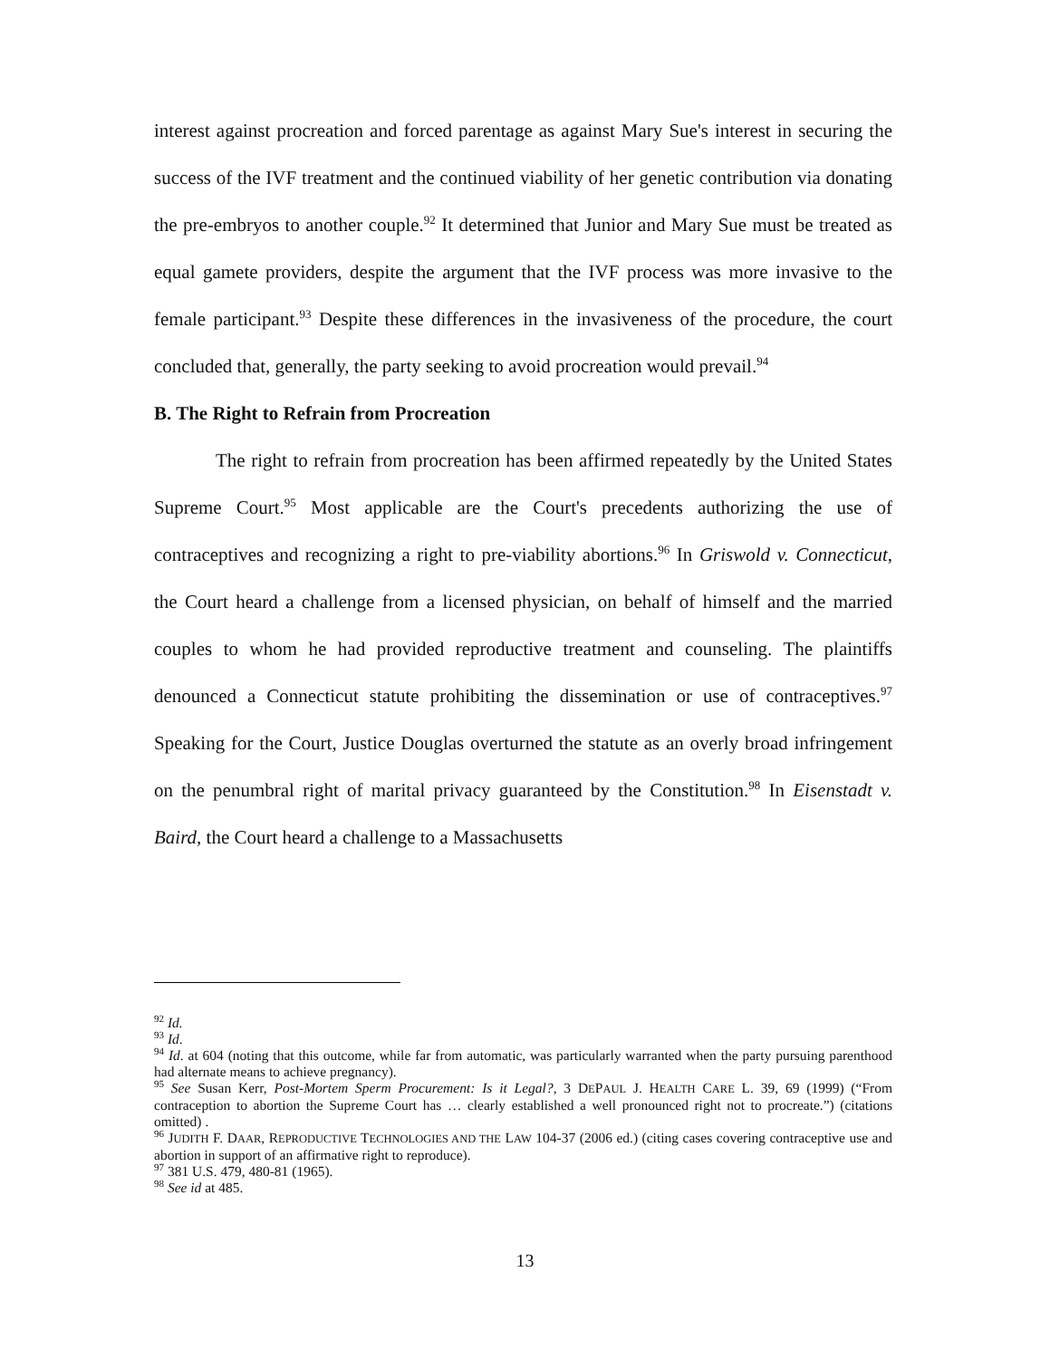interest against procreation and forced parentage as against Mary Sue's interest in securing the success of the IVF treatment and the continued viability of her genetic contribution via donating the pre-embryos to another couple.<sup>92</sup> It determined that Junior and Mary Sue must be treated as equal gamete providers, despite the argument that the IVF process was more invasive to the female participant.<sup>93</sup> Despite these differences in the invasiveness of the procedure, the court concluded that, generally, the party seeking to avoid procreation would prevail.<sup>94</sup>
B. The Right to Refrain from Procreation
The right to refrain from procreation has been affirmed repeatedly by the United States Supreme Court.<sup>95</sup> Most applicable are the Court's precedents authorizing the use of contraceptives and recognizing a right to pre-viability abortions.<sup>96</sup> In Griswold v. Connecticut, the Court heard a challenge from a licensed physician, on behalf of himself and the married couples to whom he had provided reproductive treatment and counseling. The plaintiffs denounced a Connecticut statute prohibiting the dissemination or use of contraceptives.<sup>97</sup> Speaking for the Court, Justice Douglas overturned the statute as an overly broad infringement on the penumbral right of marital privacy guaranteed by the Constitution.<sup>98</sup> In Eisenstadt v. Baird, the Court heard a challenge to a Massachusetts
<sup>92</sup> Id.
<sup>93</sup> Id.
<sup>94</sup> Id. at 604 (noting that this outcome, while far from automatic, was particularly warranted when the party pursuing parenthood had alternate means to achieve pregnancy).
<sup>95</sup> See Susan Kerr, Post-Mortem Sperm Procurement: Is it Legal?, 3 DEPAUL J. HEALTH CARE L. 39, 69 (1999) (“From contraception to abortion the Supreme Court has … clearly established a well pronounced right not to procreate.”) (citations omitted) .
<sup>96</sup> JUDITH F. DAAR, REPRODUCTIVE TECHNOLOGIES AND THE LAW 104-37 (2006 ed.) (citing cases covering contraceptive use and abortion in support of an affirmative right to reproduce).
<sup>97</sup> 381 U.S. 479, 480-81 (1965).
<sup>98</sup> See id at 485.
13